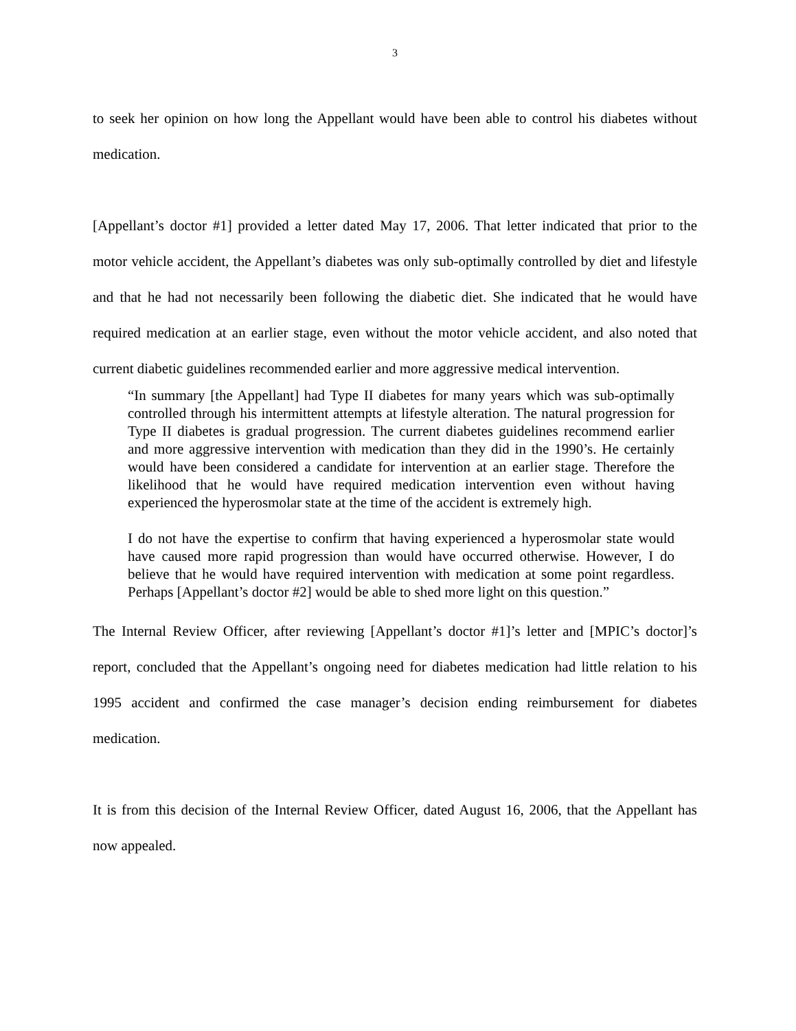3
to seek her opinion on how long the Appellant would have been able to control his diabetes without medication.
[Appellant’s doctor #1] provided a letter dated May 17, 2006. That letter indicated that prior to the motor vehicle accident, the Appellant’s diabetes was only sub-optimally controlled by diet and lifestyle and that he had not necessarily been following the diabetic diet. She indicated that he would have required medication at an earlier stage, even without the motor vehicle accident, and also noted that current diabetic guidelines recommended earlier and more aggressive medical intervention.
“In summary [the Appellant] had Type II diabetes for many years which was sub-optimally controlled through his intermittent attempts at lifestyle alteration. The natural progression for Type II diabetes is gradual progression. The current diabetes guidelines recommend earlier and more aggressive intervention with medication than they did in the 1990’s. He certainly would have been considered a candidate for intervention at an earlier stage. Therefore the likelihood that he would have required medication intervention even without having experienced the hyperosmolar state at the time of the accident is extremely high.
I do not have the expertise to confirm that having experienced a hyperosmolar state would have caused more rapid progression than would have occurred otherwise. However, I do believe that he would have required intervention with medication at some point regardless. Perhaps [Appellant’s doctor #2] would be able to shed more light on this question.”
The Internal Review Officer, after reviewing [Appellant’s doctor #1]’s letter and [MPIC’s doctor]’s report, concluded that the Appellant’s ongoing need for diabetes medication had little relation to his 1995 accident and confirmed the case manager’s decision ending reimbursement for diabetes medication.
It is from this decision of the Internal Review Officer, dated August 16, 2006, that the Appellant has now appealed.